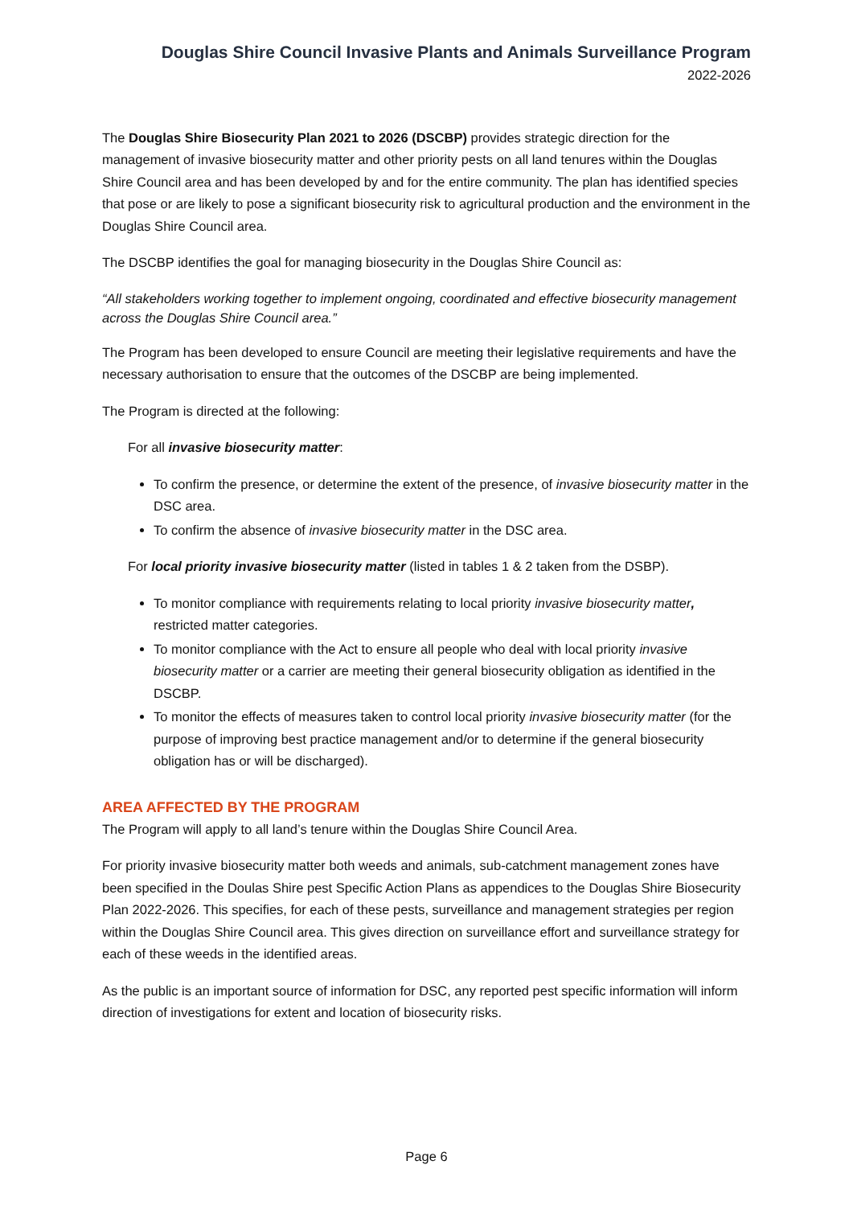Douglas Shire Council Invasive Plants and Animals Surveillance Program
2022-2026
The Douglas Shire Biosecurity Plan 2021 to 2026 (DSCBP) provides strategic direction for the management of invasive biosecurity matter and other priority pests on all land tenures within the Douglas Shire Council area and has been developed by and for the entire community. The plan has identified species that pose or are likely to pose a significant biosecurity risk to agricultural production and the environment in the Douglas Shire Council area.
The DSCBP identifies the goal for managing biosecurity in the Douglas Shire Council as:
“All stakeholders working together to implement ongoing, coordinated and effective biosecurity management across the Douglas Shire Council area.”
The Program has been developed to ensure Council are meeting their legislative requirements and have the necessary authorisation to ensure that the outcomes of the DSCBP are being implemented.
The Program is directed at the following:
For all invasive biosecurity matter:
To confirm the presence, or determine the extent of the presence, of invasive biosecurity matter in the DSC area.
To confirm the absence of invasive biosecurity matter in the DSC area.
For local priority invasive biosecurity matter (listed in tables 1 & 2 taken from the DSBP).
To monitor compliance with requirements relating to local priority invasive biosecurity matter, restricted matter categories.
To monitor compliance with the Act to ensure all people who deal with local priority invasive biosecurity matter or a carrier are meeting their general biosecurity obligation as identified in the DSCBP.
To monitor the effects of measures taken to control local priority invasive biosecurity matter (for the purpose of improving best practice management and/or to determine if the general biosecurity obligation has or will be discharged).
AREA AFFECTED BY THE PROGRAM
The Program will apply to all land’s tenure within the Douglas Shire Council Area.
For priority invasive biosecurity matter both weeds and animals, sub-catchment management zones have been specified in the Doulas Shire pest Specific Action Plans as appendices to the Douglas Shire Biosecurity Plan 2022-2026. This specifies, for each of these pests, surveillance and management strategies per region within the Douglas Shire Council area. This gives direction on surveillance effort and surveillance strategy for each of these weeds in the identified areas.
As the public is an important source of information for DSC, any reported pest specific information will inform direction of investigations for extent and location of biosecurity risks.
Page 6